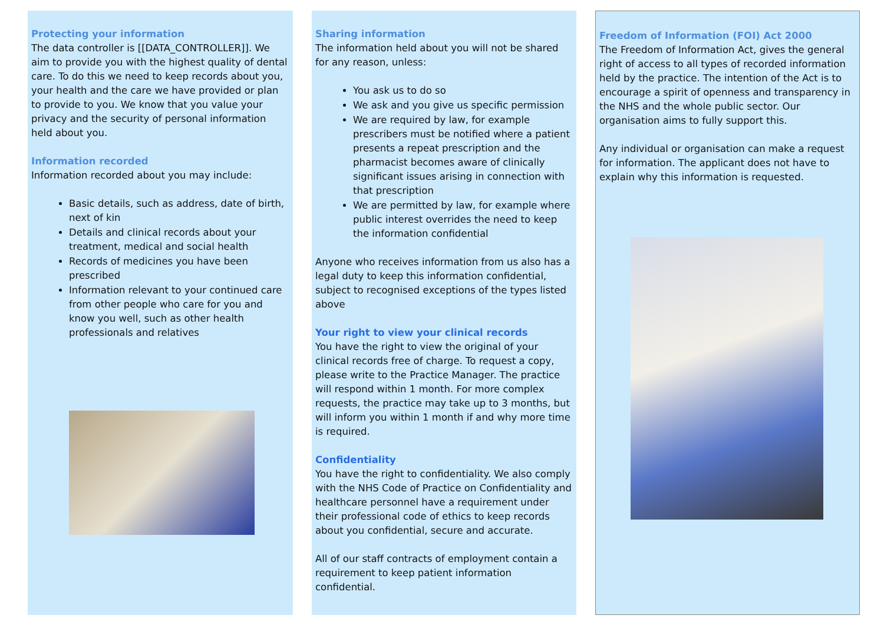Protecting your information
The data controller is [[DATA_CONTROLLER]]. We aim to provide you with the highest quality of dental care. To do this we need to keep records about you, your health and the care we have provided or plan to provide to you. We know that you value your privacy and the security of personal information held about you.
Information recorded
Information recorded about you may include:
Basic details, such as address, date of birth, next of kin
Details and clinical records about your treatment, medical and social health
Records of medicines you have been prescribed
Information relevant to your continued care from other people who care for you and know you well, such as other health professionals and relatives
Sharing information
The information held about you will not be shared for any reason, unless:
You ask us to do so
We ask and you give us specific permission
We are required by law, for example prescribers must be notified where a patient presents a repeat prescription and the pharmacist becomes aware of clinically significant issues arising in connection with that prescription
We are permitted by law, for example where public interest overrides the need to keep the information confidential
Anyone who receives information from us also has a legal duty to keep this information confidential, subject to recognised exceptions of the types listed above
Your right to view your clinical records
You have the right to view the original of your clinical records free of charge. To request a copy, please write to the Practice Manager. The practice will respond within 1 month. For more complex requests, the practice may take up to 3 months, but will inform you within 1 month if and why more time is required.
Confidentiality
You have the right to confidentiality. We also comply with the NHS Code of Practice on Confidentiality and healthcare personnel have a requirement under their professional code of ethics to keep records about you confidential, secure and accurate.
All of our staff contracts of employment contain a requirement to keep patient information confidential.
Freedom of Information (FOI) Act 2000
The Freedom of Information Act, gives the general right of access to all types of recorded information held by the practice. The intention of the Act is to encourage a spirit of openness and transparency in the NHS and the whole public sector. Our organisation aims to fully support this.
Any individual or organisation can make a request for information. The applicant does not have to explain why this information is requested.